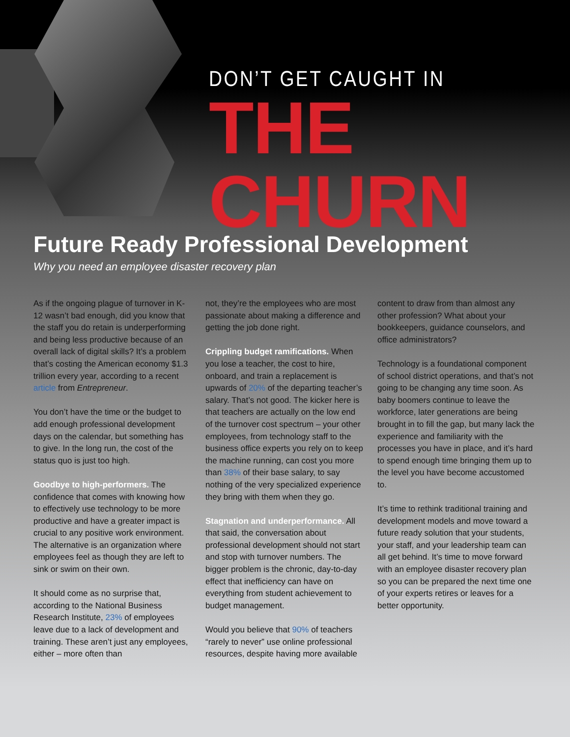DON’T GET CAUGHT IN
THE CHURN
Future Ready Professional Development
Why you need an employee disaster recovery plan
As if the ongoing plague of turnover in K-12 wasn’t bad enough, did you know that the staff you do retain is underperforming and being less productive because of an overall lack of digital skills? It’s a problem that’s costing the American economy $1.3 trillion every year, according to a recent article from Entrepreneur.
You don’t have the time or the budget to add enough professional development days on the calendar, but something has to give. In the long run, the cost of the status quo is just too high.
Goodbye to high-performers. The confidence that comes with knowing how to effectively use technology to be more productive and have a greater impact is crucial to any positive work environment. The alternative is an organization where employees feel as though they are left to sink or swim on their own.
It should come as no surprise that, according to the National Business Research Institute, 23% of employees leave due to a lack of development and training. These aren’t just any employees, either – more often than
not, they’re the employees who are most passionate about making a difference and getting the job done right.
Crippling budget ramifications. When you lose a teacher, the cost to hire, onboard, and train a replacement is upwards of 20% of the departing teacher’s salary. That’s not good. The kicker here is that teachers are actually on the low end of the turnover cost spectrum – your other employees, from technology staff to the business office experts you rely on to keep the machine running, can cost you more than 38% of their base salary, to say nothing of the very specialized experience they bring with them when they go.
Stagnation and underperformance. All that said, the conversation about professional development should not start and stop with turnover numbers. The bigger problem is the chronic, day-to-day effect that inefficiency can have on everything from student achievement to budget management.
Would you believe that 90% of teachers “rarely to never” use online professional resources, despite having more available
content to draw from than almost any other profession? What about your bookkeepers, guidance counselors, and office administrators?
Technology is a foundational component of school district operations, and that’s not going to be changing any time soon. As baby boomers continue to leave the workforce, later generations are being brought in to fill the gap, but many lack the experience and familiarity with the processes you have in place, and it’s hard to spend enough time bringing them up to the level you have become accustomed to.
It’s time to rethink traditional training and development models and move toward a future ready solution that your students, your staff, and your leadership team can all get behind. It’s time to move forward with an employee disaster recovery plan so you can be prepared the next time one of your experts retires or leaves for a better opportunity.